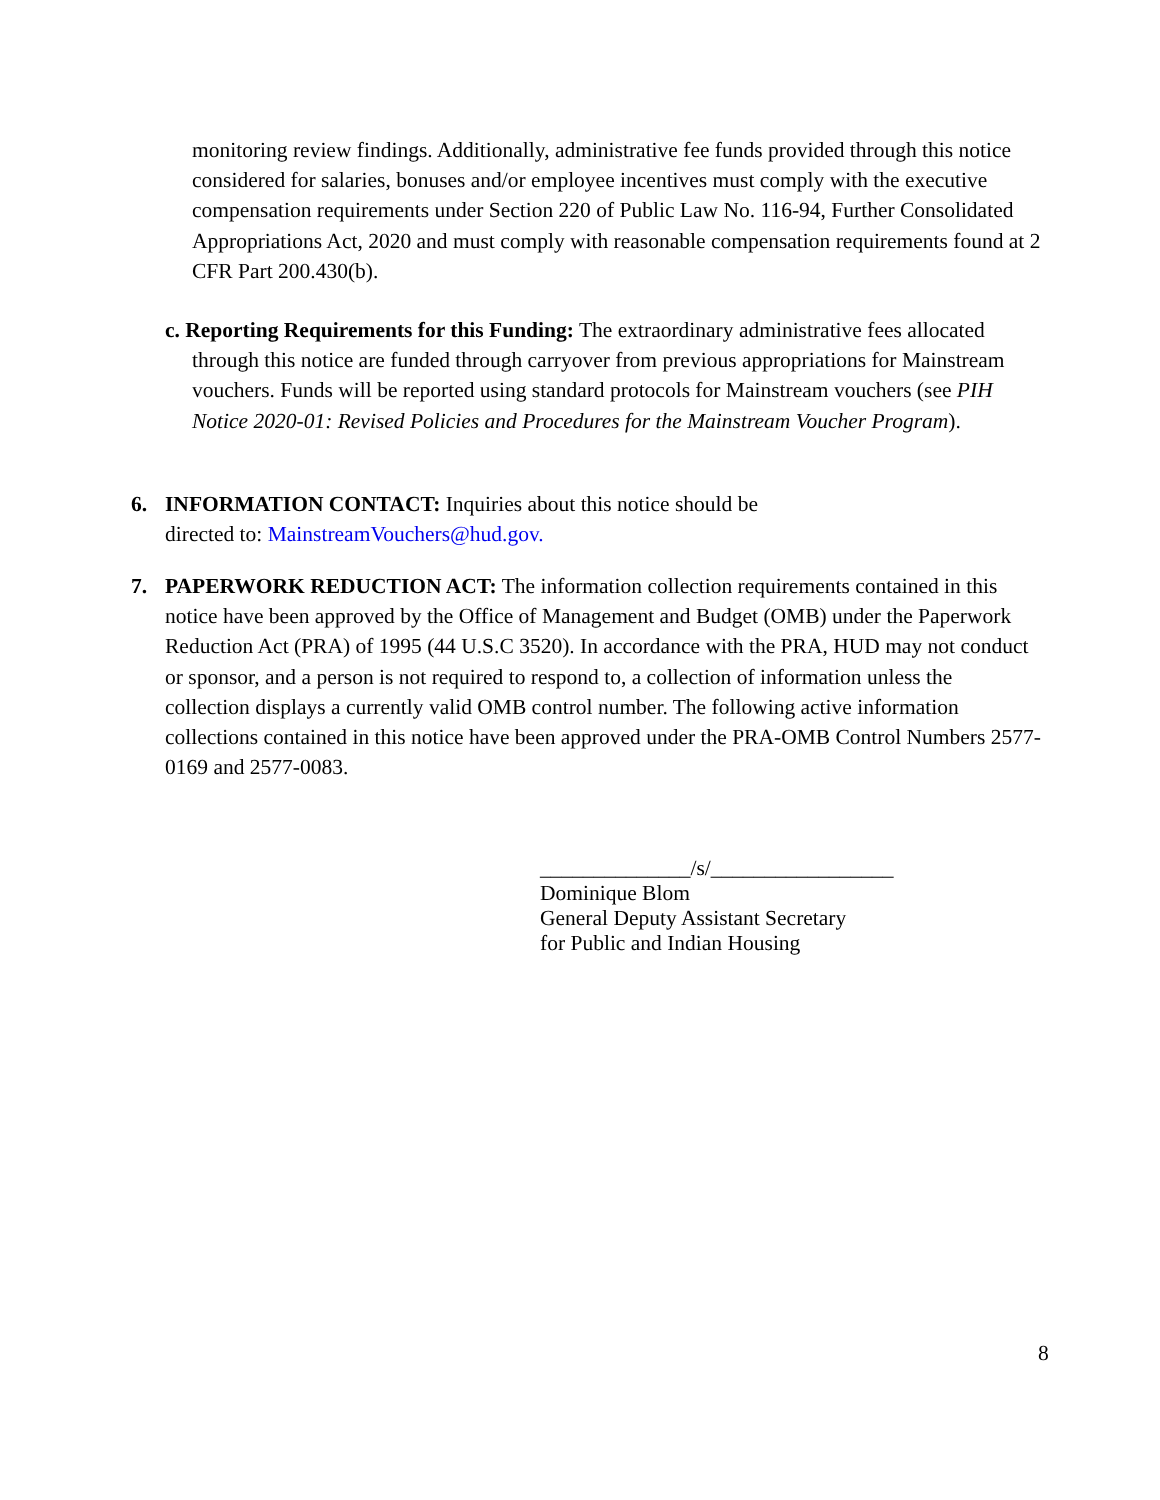monitoring review findings. Additionally, administrative fee funds provided through this notice considered for salaries, bonuses and/or employee incentives must comply with the executive compensation requirements under Section 220 of Public Law No. 116-94, Further Consolidated Appropriations Act, 2020 and must comply with reasonable compensation requirements found at 2 CFR Part 200.430(b).
c. Reporting Requirements for this Funding: The extraordinary administrative fees allocated
through this notice are funded through carryover from previous appropriations for Mainstream vouchers. Funds will be reported using standard protocols for Mainstream vouchers (see PIH Notice 2020-01: Revised Policies and Procedures for the Mainstream Voucher Program).
6. INFORMATION CONTACT: Inquiries about this notice should be
directed to: MainstreamVouchers@hud.gov.
7. PAPERWORK REDUCTION ACT: The information collection requirements contained in this notice have been approved by the Office of Management and Budget (OMB) under the Paperwork Reduction Act (PRA) of 1995 (44 U.S.C 3520). In accordance with the PRA, HUD may not conduct or sponsor, and a person is not required to respond to, a collection of information unless the collection displays a currently valid OMB control number. The following active information collections contained in this notice have been approved under the PRA-OMB Control Numbers 2577-0169 and 2577-0083.
______________/s/_________________
Dominique Blom
General Deputy Assistant Secretary
for Public and Indian Housing
8